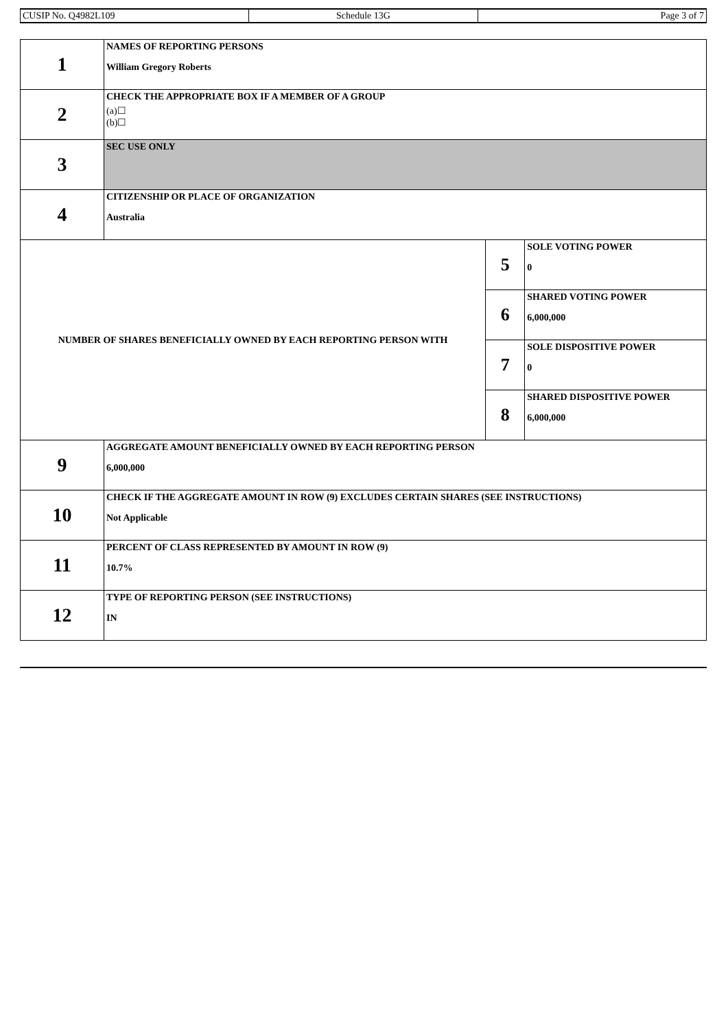| CUSIP No. Q4982L109 | Schedule 13G | Page 3 of 7 |
| 1 | NAMES OF REPORTING PERSONS William Gregory Roberts | | |
| 2 | CHECK THE APPROPRIATE BOX IF A MEMBER OF A GROUP (a)☐ (b)☐ | | |
| 3 | SEC USE ONLY | | |
| 4 | CITIZENSHIP OR PLACE OF ORGANIZATION Australia | | |
| NUMBER OF SHARES BENEFICIALLY OWNED BY EACH REPORTING PERSON WITH | | 5 | SOLE VOTING POWER 0 |
| | | 6 | SHARED VOTING POWER 6,000,000 |
| | | 7 | SOLE DISPOSITIVE POWER 0 |
| | | 8 | SHARED DISPOSITIVE POWER 6,000,000 |
| 9 | AGGREGATE AMOUNT BENEFICIALLY OWNED BY EACH REPORTING PERSON 6,000,000 | | |
| 10 | CHECK IF THE AGGREGATE AMOUNT IN ROW (9) EXCLUDES CERTAIN SHARES (SEE INSTRUCTIONS) Not Applicable | | |
| 11 | PERCENT OF CLASS REPRESENTED BY AMOUNT IN ROW (9) 10.7% | | |
| 12 | TYPE OF REPORTING PERSON (SEE INSTRUCTIONS) IN | | |